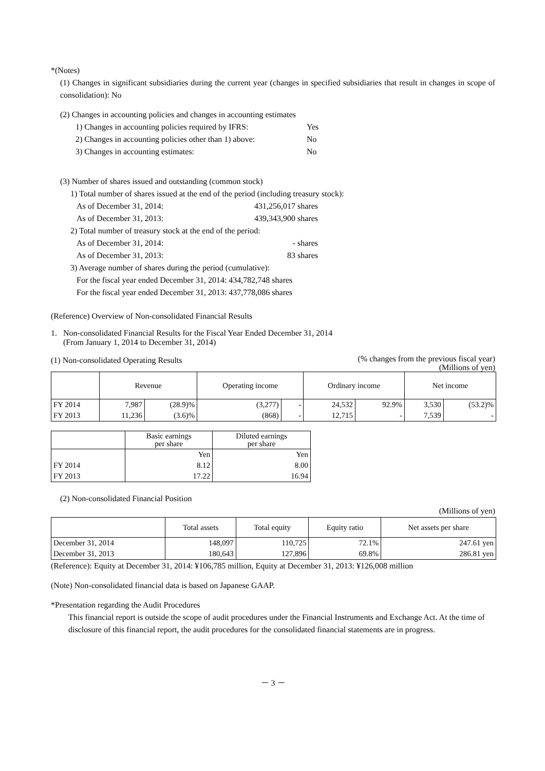*(Notes)
(1) Changes in significant subsidiaries during the current year (changes in specified subsidiaries that result in changes in scope of consolidation): No
(2) Changes in accounting policies and changes in accounting estimates
1) Changes in accounting policies required by IFRS:
Yes
2) Changes in accounting policies other than 1) above:
No
3) Changes in accounting estimates: No
(3) Number of shares issued and outstanding (common stock)
1) Total number of shares issued at the end of the period (including treasury stock):
As of December 31, 2014: 431,256,017 shares
As of December 31, 2013: 439,343,900 shares
2) Total number of treasury stock at the end of the period:
As of December 31, 2014: - shares
As of December 31, 2013: 83 shares
3) Average number of shares during the period (cumulative):
For the fiscal year ended December 31, 2014: 434,782,748 shares
For the fiscal year ended December 31, 2013: 437,778,086 shares
(Reference) Overview of Non-consolidated Financial Results
1. Non-consolidated Financial Results for the Fiscal Year Ended December 31, 2014
(From January 1, 2014 to December 31, 2014)
(1) Non-consolidated Operating Results
(% changes from the previous fiscal year)
(Millions of yen)
| | Revenue | | Operating income | | Ordinary income | | Net income | |
| --- | --- | --- | --- | --- | --- | --- | --- | --- |
| FY 2014 | 7,987 | (28.9)% | (3,277) | - | 24,532 | 92.9% | 3,530 | (53.2)% |
| FY 2013 | 11,236 | (3.6)% | (868) | - | 12,715 | - | 7,539 | - |
| | Basic earnings per share | Diluted earnings per share |
| --- | --- | --- |
| | Yen | Yen |
| FY 2014 | 8.12 | 8.00 |
| FY 2013 | 17.22 | 16.94 |
(2) Non-consolidated Financial Position
(Millions of yen)
| | Total assets | Total equity | Equity ratio | Net assets per share |
| --- | --- | --- | --- | --- |
| December 31, 2014 | 148,097 | 110,725 | 72.1% | 247.61 yen |
| December 31, 2013 | 180,643 | 127,896 | 69.8% | 286.81 yen |
(Reference): Equity at December 31, 2014: ¥106,785 million, Equity at December 31, 2013: ¥126,008 million
(Note) Non-consolidated financial data is based on Japanese GAAP.
*Presentation regarding the Audit Procedures
This financial report is outside the scope of audit procedures under the Financial Instruments and Exchange Act. At the time of disclosure of this financial report, the audit procedures for the consolidated financial statements are in progress.
－ 3 －